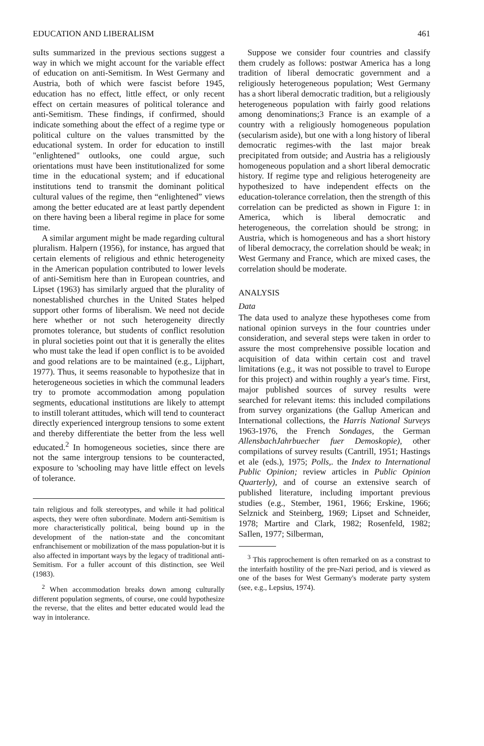EDUCATION AND LIBERALISM 461
suIts summarized in the previous sections suggest a way in which we might account for the variable effect of education on anti-Semitism. In West Germany and Austria, both of which were fascist before 1945, education has no effect, little effect, or only recent effect on certain measures of political tolerance and anti-Semitism. These findings, if confirmed, should indicate something about the effect of a regime type or political culture on the values transmitted by the educational system. In order for education to instill "enlightened" outlooks, one could argue, such orientations must have been institutionalized for some time in the educational system; and if educational institutions tend to transmit the dominant political cultural values of the regime, then “enlightened” views among the better educated are at least partly dependent on there having been a liberal regime in place for some time.
A similar argument might be made regarding cultural pluralism. Halpern (1956), for instance, has argued that certain elements of religious and ethnic heterogeneity in the American population contributed to lower levels of anti-Semitism here than in European countries, and Lipset (1963) has similarly argued that the plurality of nonestablished churches in the United States helped support other forms of liberalism. We need not decide here whether or not such heterogeneity directly promotes tolerance, but students of conflict resolution in plural societies point out that it is generally the elites who must take the lead if open conflict is to be avoided and good relations are to be maintained (e.g., Lijphart, 1977). Thus, it seems reasonable to hypothesize that in heterogeneous societies in which the communal leaders try to promote accommodation among population segments, educational institutions are likely to attempt to instill tolerant attitudes, which will tend to counteract directly experienced intergroup tensions to some extent and thereby differentiate the better from the less well educated.<sup>2</sup> In homogeneous societies, since there are not the same intergroup tensions to be counteracted, exposure to 'schooling may have little effect on levels of tolerance.
tain religious and folk stereotypes, and while it had political aspects, they were often subordinate. Modern anti-Semitism is more characteristically political, being bound up in the development of the nation-state and the concomitant enfranchisement or mobilization of the mass population-but it is also affected in important ways by the legacy of traditional anti-Semitism. For a fuller account of this distinction, see Weil (1983).
<sup>2</sup> When accommodation breaks down among culturally different population segments, of course, one could hypothesize the reverse, that the elites and better educated would lead the way in intolerance.
Suppose we consider four countries and classify them crudely as follows: postwar America has a long tradition of liberal democratic government and a religiously heterogeneous population; West Germany has a short liberal democratic tradition, but a religiously heterogeneous population with fairly good relations among denominations;3 France is an example of a country with a religiously homogeneous population (secularism aside), but one with a long history of liberal democratic regimes-with the last major break precipitated from outside; and Austria has a religiously homogeneous population and a short liberal democratic history. If regime type and religious heterogeneity are hypothesized to have independent effects on the education-tolerance correlation, then the strength of this correlation can be predicted as shown in Figure 1: in America, which is liberal democratic and heterogeneous, the correlation should be strong; in Austria, which is homogeneous and has a short history of liberal democracy, the correlation should be weak; in West Germany and France, which are mixed cases, the correlation should be moderate.
ANALYSIS
Data
The data used to analyze these hypotheses come from national opinion surveys in the four countries under consideration, and several steps were taken in order to assure the most comprehensive possible location and acquisition of data within certain cost and travel limitations (e.g., it was not possible to travel to Europe for this project) and within roughly a year's time. First, major published sources of survey results were searched for relevant items: this included compilations from survey organizations (the Gallup American and International collections, the Harris National Surveys 1963-1976, the French Sondages, the German AllensbachJahrbuecher fuer Demoskopie), other compilations of survey results (Cantrill, 1951; Hastings et ale (eds.), 1975; Polls,. the Index to International Public Opinion; review articles in Public Opinion Quarterly), and of course an extensive search of published literature, including important previous studies (e.g., Stember, 1961, 1966; Erskine, 1966; Selznick and Steinberg, 1969; Lipset and Schneider, 1978; Martire and Clark, 1982; Rosenfeld, 1982; SaIlen, 1977; Silberman,
<sup>3</sup> This rapprochement is often remarked on as a constrast to the interfaith hostility of the pre-Nazi period, and is viewed as one of the bases for West Germany's moderate party system (see, e.g., Lepsius, 1974).